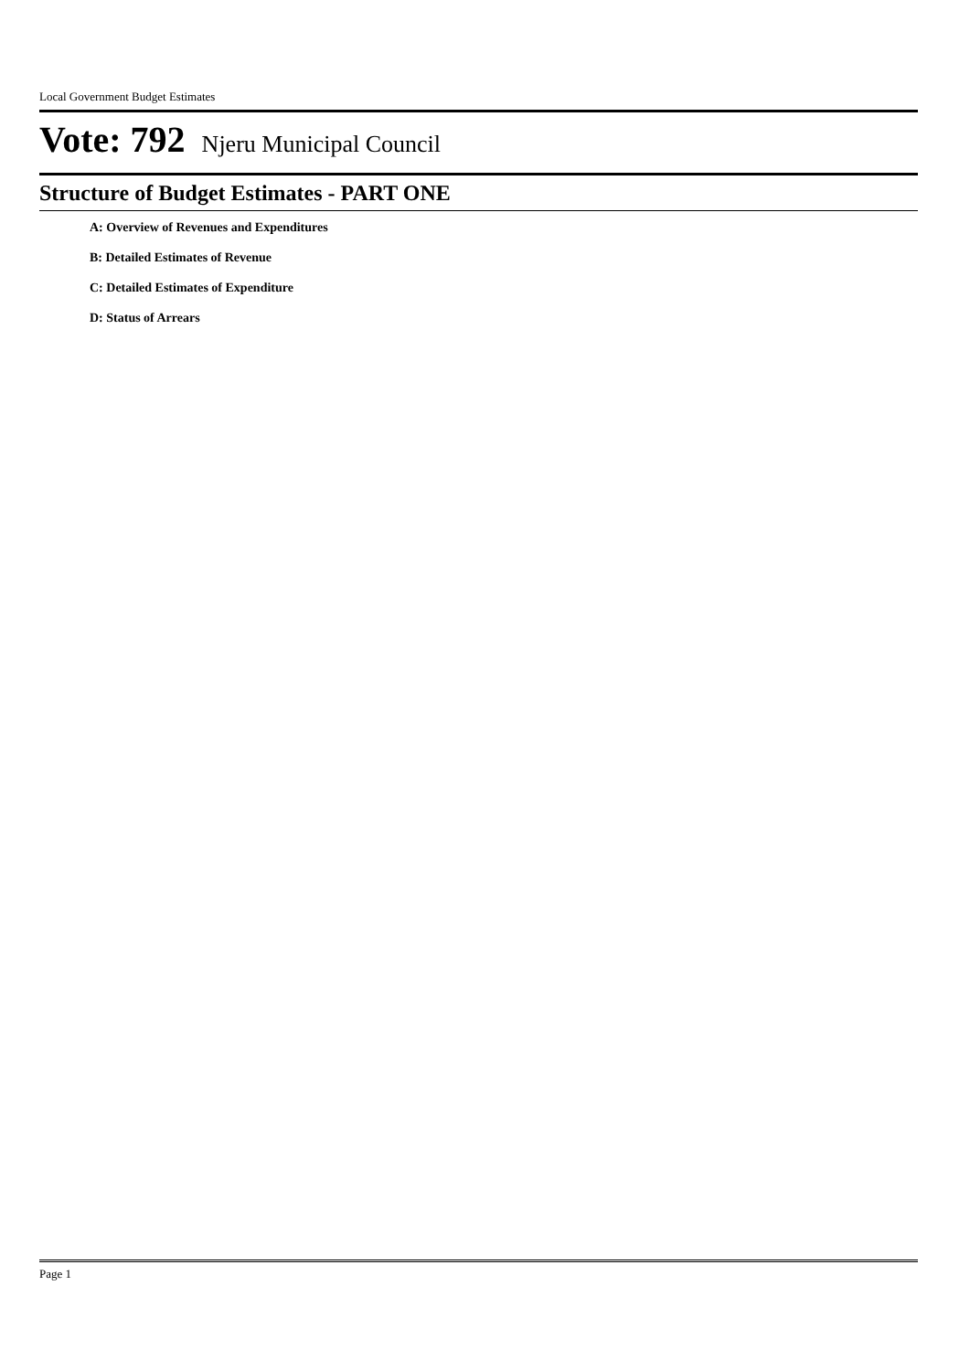Local Government Budget Estimates
Vote: 792 Njeru Municipal Council
Structure of Budget Estimates - PART ONE
A: Overview of Revenues and Expenditures
B: Detailed Estimates of Revenue
C: Detailed Estimates of Expenditure
D: Status of Arrears
Page 1